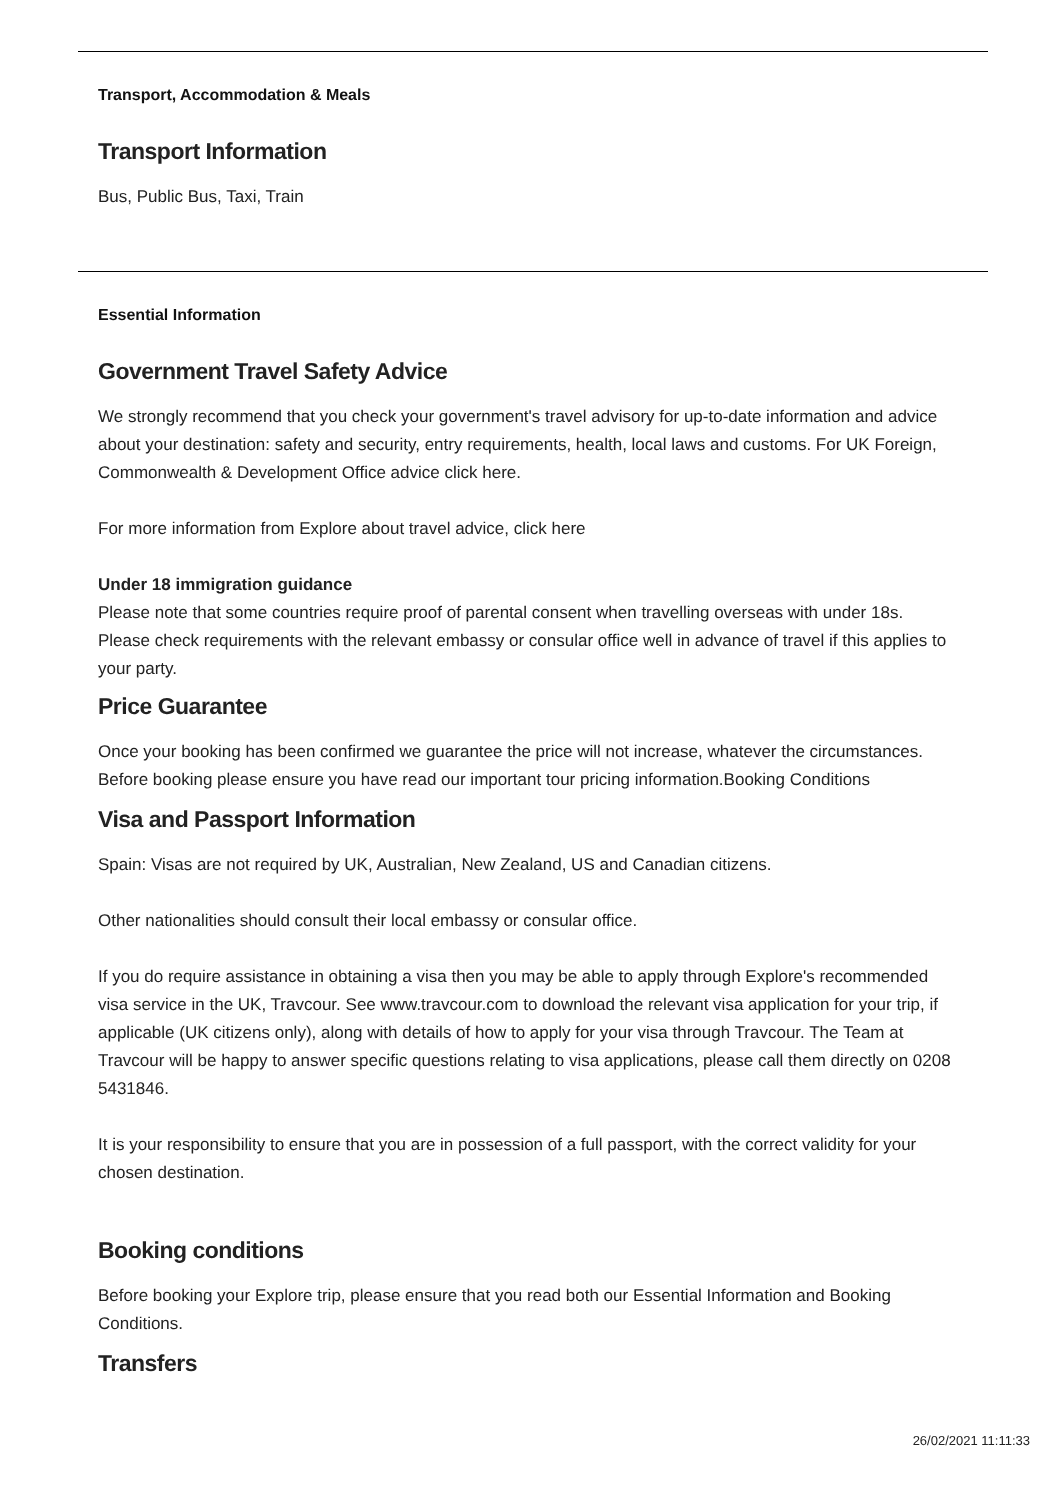Transport, Accommodation & Meals
Transport Information
Bus, Public Bus, Taxi, Train
Essential Information
Government Travel Safety Advice
We strongly recommend that you check your government's travel advisory for up-to-date information and advice about your destination: safety and security, entry requirements, health, local laws and customs. For UK Foreign, Commonwealth & Development Office advice click here.
For more information from Explore about travel advice, click here
Under 18 immigration guidance
Please note that some countries require proof of parental consent when travelling overseas with under 18s. Please check requirements with the relevant embassy or consular office well in advance of travel if this applies to your party.
Price Guarantee
Once your booking has been confirmed we guarantee the price will not increase, whatever the circumstances. Before booking please ensure you have read our important tour pricing information.Booking Conditions
Visa and Passport Information
Spain: Visas are not required by UK, Australian, New Zealand, US and Canadian citizens.
Other nationalities should consult their local embassy or consular office.
If you do require assistance in obtaining a visa then you may be able to apply through Explore's recommended visa service in the UK, Travcour. See www.travcour.com to download the relevant visa application for your trip, if applicable (UK citizens only), along with details of how to apply for your visa through Travcour. The Team at Travcour will be happy to answer specific questions relating to visa applications, please call them directly on 0208 5431846.
It is your responsibility to ensure that you are in possession of a full passport, with the correct validity for your chosen destination.
Booking conditions
Before booking your Explore trip, please ensure that you read both our Essential Information and Booking Conditions.
Transfers
26/02/2021 11:11:33